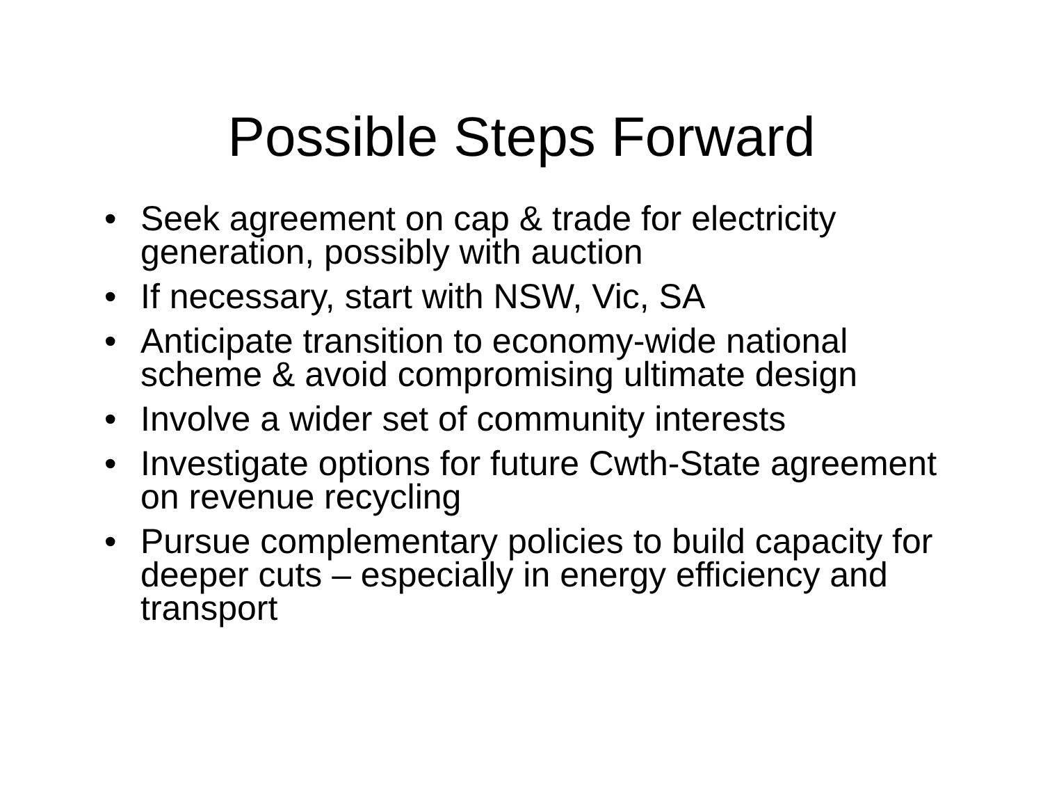Possible Steps Forward
• Seek agreement on cap & trade for electricity generation, possibly with auction
• If necessary, start with NSW, Vic, SA
• Anticipate transition to economy-wide national scheme & avoid compromising ultimate design
• Involve a wider set of community interests
• Investigate options for future Cwth-State agreement on revenue recycling
• Pursue complementary policies to build capacity for deeper cuts – especially in energy efficiency and transport